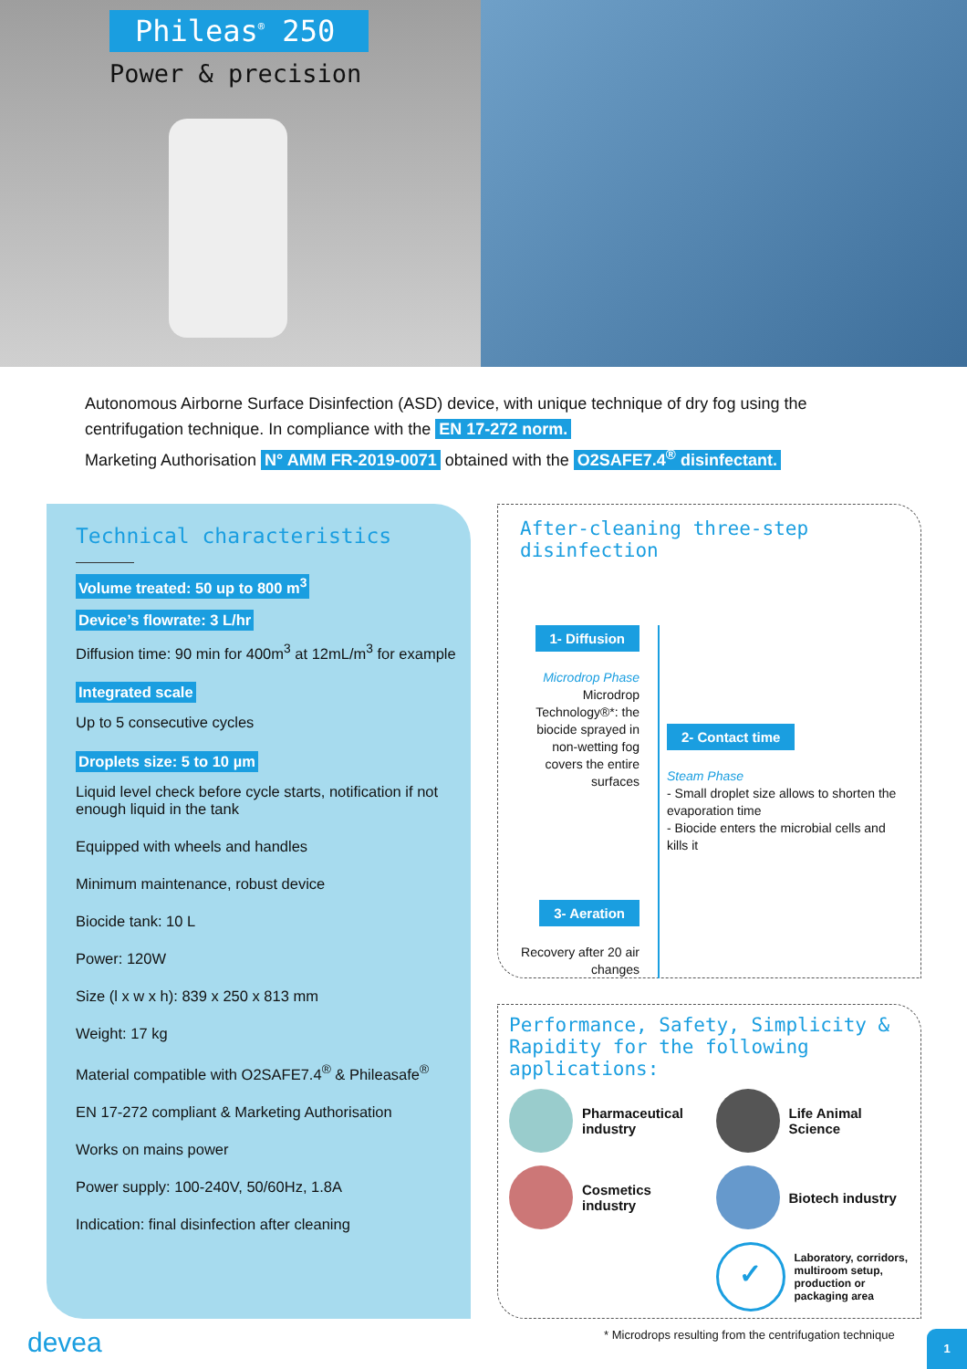Phileas<sup>®</sup> 250
Power & precision
Autonomous Airborne Surface Disinfection (ASD) device, with unique technique of dry fog using the centrifugation technique. In compliance with the EN 17-272 norm.
Marketing Authorisation N° AMM FR-2019-0071 obtained with the O2SAFE7.4<sup>®</sup> disinfectant.
Technical characteristics
Volume treated: 50 up to 800 m<sup>3</sup>
Device’s flowrate: 3 L/hr
Diffusion time: 90 min for 400m<sup>3</sup> at 12mL/m<sup>3</sup> for example
Integrated scale
Up to 5 consecutive cycles
Droplets size: 5 to 10 µm
Liquid level check before cycle starts, notification if not enough liquid in the tank
Equipped with wheels and handles
Minimum maintenance, robust device
Biocide tank: 10 L
Power: 120W
Size (l x w x h): 839 x 250 x 813 mm
Weight: 17 kg
Material compatible with O2SAFE7.4<sup>®</sup> & Phileasafe<sup>®</sup>
EN 17-272 compliant & Marketing Authorisation
Works on mains power
Power supply: 100-240V, 50/60Hz, 1.8A
Indication: final disinfection after cleaning
After-cleaning three-step disinfection
1- Diffusion
Microdrop Phase
Microdrop Technology®*: the biocide sprayed in non-wetting fog covers the entire surfaces
3- Aeration
Recovery after 20 air changes
2- Contact time
Steam Phase
- Small droplet size allows to shorten the evaporation time
- Biocide enters the microbial cells and kills it
Performance, Safety, Simplicity & Rapidity for the following applications:
Pharmaceutical industry
Life Animal Science
Cosmetics industry
Biotech industry
✓
Laboratory, corridors, multiroom setup, production or packaging area
devea
* Microdrops resulting from the centrifugation technique
1